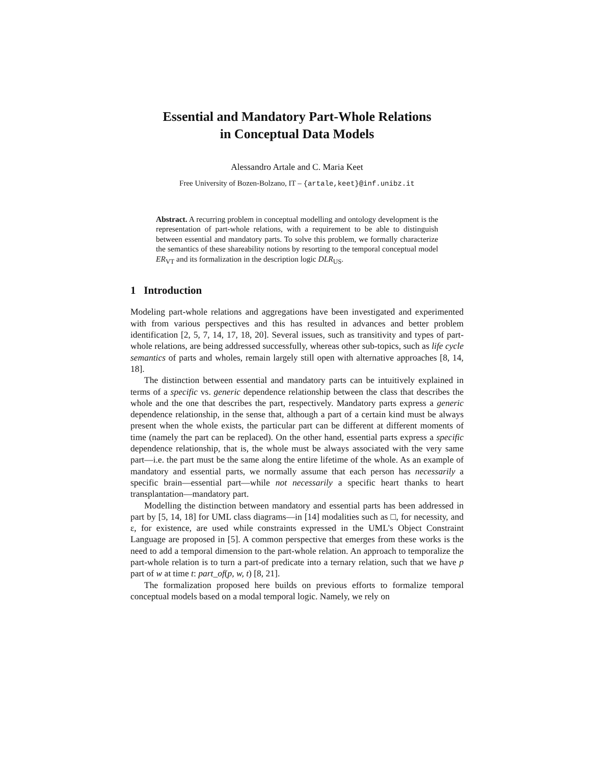Essential and Mandatory Part-Whole Relations
in Conceptual Data Models
Alessandro Artale and C. Maria Keet
Free University of Bozen-Bolzano, IT – {artale,keet}@inf.unibz.it
Abstract. A recurring problem in conceptual modelling and ontology development is the representation of part-whole relations, with a requirement to be able to distinguish between essential and mandatory parts. To solve this problem, we formally characterize the semantics of these shareability notions by resorting to the temporal conceptual model ER<sub>VT</sub> and its formalization in the description logic DLR<sub>US</sub>.
1 Introduction
Modeling part-whole relations and aggregations have been investigated and experimented with from various perspectives and this has resulted in advances and better problem identification [2, 5, 7, 14, 17, 18, 20]. Several issues, such as transitivity and types of part-whole relations, are being addressed successfully, whereas other sub-topics, such as life cycle semantics of parts and wholes, remain largely still open with alternative approaches [8, 14, 18].
The distinction between essential and mandatory parts can be intuitively explained in terms of a specific vs. generic dependence relationship between the class that describes the whole and the one that describes the part, respectively. Mandatory parts express a generic dependence relationship, in the sense that, although a part of a certain kind must be always present when the whole exists, the particular part can be different at different moments of time (namely the part can be replaced). On the other hand, essential parts express a specific dependence relationship, that is, the whole must be always associated with the very same part—i.e. the part must be the same along the entire lifetime of the whole. As an example of mandatory and essential parts, we normally assume that each person has necessarily a specific brain—essential part—while not necessarily a specific heart thanks to heart transplantation—mandatory part.
Modelling the distinction between mandatory and essential parts has been addressed in part by [5, 14, 18] for UML class diagrams—in [14] modalities such as □, for necessity, and ε, for existence, are used while constraints expressed in the UML's Object Constraint Language are proposed in [5]. A common perspective that emerges from these works is the need to add a temporal dimension to the part-whole relation. An approach to temporalize the part-whole relation is to turn a part-of predicate into a ternary relation, such that we have p part of w at time t: part_of(p, w, t) [8, 21].
The formalization proposed here builds on previous efforts to formalize temporal conceptual models based on a modal temporal logic. Namely, we rely on